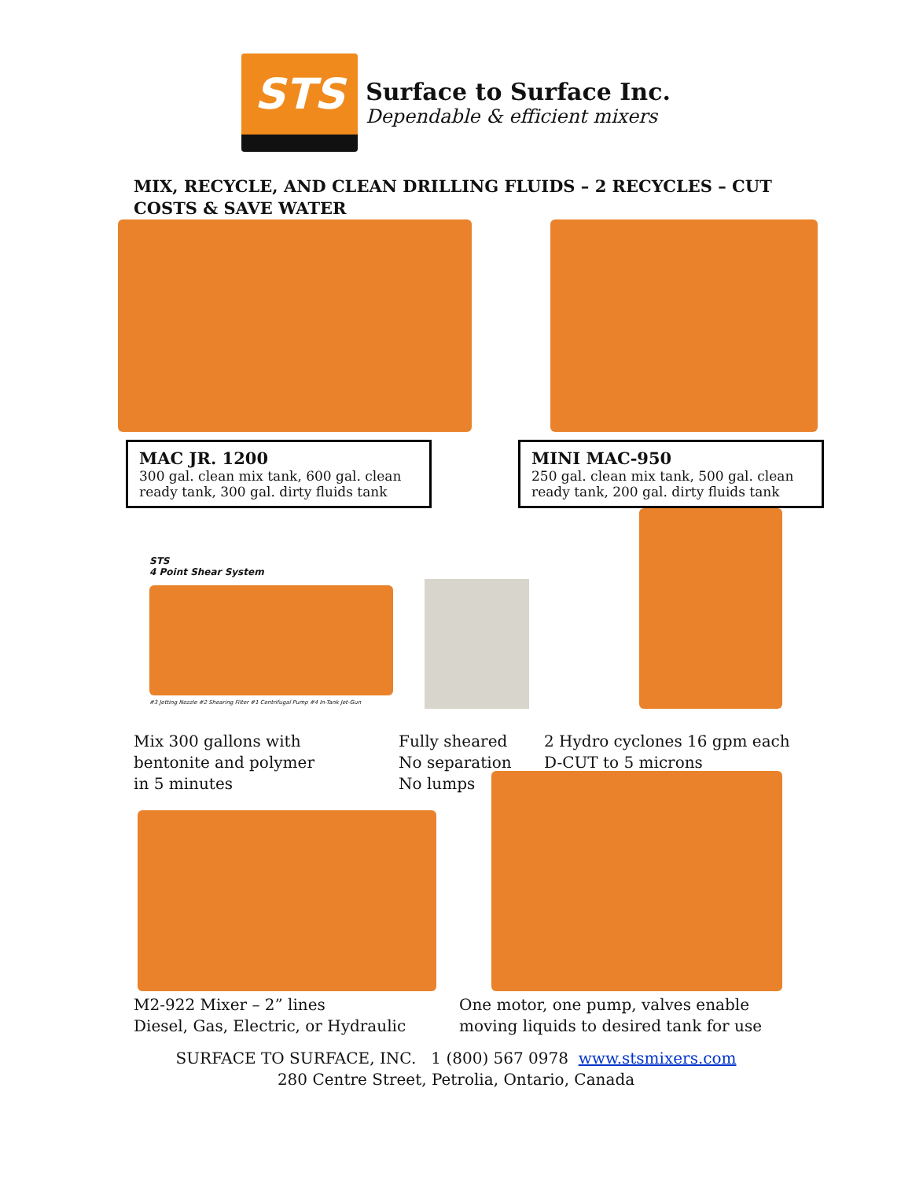STS
Surface to Surface Inc.
Dependable & efficient mixers
MIX, RECYCLE, AND CLEAN DRILLING FLUIDS – 2 RECYCLES – CUT COSTS & SAVE WATER
MAC JR. 1200
300 gal. clean mix tank, 600 gal. clean ready tank, 300 gal. dirty fluids tank
MINI MAC-950
250 gal. clean mix tank, 500 gal. clean ready tank, 200 gal. dirty fluids tank
STS
4 Point Shear System
#3 Jetting Nozzle #2 Shearing Filter #1 Centrifugal Pump #4 In-Tank Jet-Gun
Mix 300 gallons with
bentonite and polymer
in 5 minutes
Fully sheared
No separation
No lumps
2 Hydro cyclones 16 gpm each
D-CUT to 5 microns
M2-922 Mixer – 2” lines
Diesel, Gas, Electric, or Hydraulic
One motor, one pump, valves enable
moving liquids to desired tank for use
SURFACE TO SURFACE, INC. 1 (800) 567 0978 www.stsmixers.com
280 Centre Street, Petrolia, Ontario, Canada